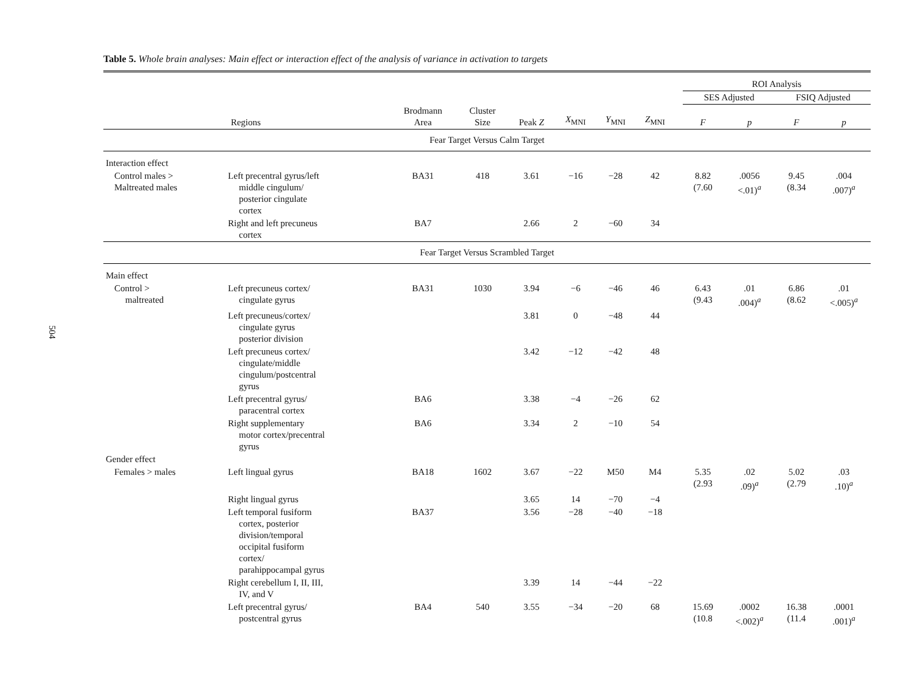504
Table 5. Whole brain analyses: Main effect or interaction effect of the analysis of variance in activation to targets
| | | | | | | | | | ROI Analysis | | | |
| --- | --- | --- | --- | --- | --- | --- | --- | --- | --- | --- | --- | --- |
| | | | | | | | | | SES Adjusted | | FSIQ Adjusted | |
| Regions | | Brodmann Area | Cluster Size | Peak Z | X<sub>MNI</sub> | Y<sub>MNI</sub> | Z<sub>MNI</sub> | | F | p | F | p |
| Fear Target Versus Calm Target | | | | | | | | | | | | |
| Interaction effect | | | | | | | | | | | | |
| Control males > Maltreated males | Left precentral gyrus/left middle cingulum/ posterior cingulate cortex | BA31 | 418 | 3.61 | −16 | −28 | 42 | | 8.82 (7.60 | .0056 <.01)<sup>a</sup> | 9.45 (8.34 | .004 .007)<sup>a</sup> |
| | Right and left precuneus cortex | BA7 | | 2.66 | 2 | −60 | 34 | | | | | |
| Fear Target Versus Scrambled Target | | | | | | | | | | | | |
| Main effect | | | | | | | | | | | | |
| Control > maltreated | Left precuneus cortex/ cingulate gyrus | BA31 | 1030 | 3.94 | −6 | −46 | 46 | | 6.43 (9.43 | .01 .004)<sup>a</sup> | 6.86 (8.62 | .01 <.005)<sup>a</sup> |
| | Left precuneus/cortex/ cingulate gyrus posterior division | | | 3.81 | 0 | −48 | 44 | | | | | |
| | Left precuneus cortex/ cingulate/middle cingulum/postcentral gyrus | | | 3.42 | −12 | −42 | 48 | | | | | |
| | Left precentral gyrus/ paracentral cortex | BA6 | | 3.38 | −4 | −26 | 62 | | | | | |
| | Right supplementary motor cortex/precentral gyrus | BA6 | | 3.34 | 2 | −10 | 54 | | | | | |
| Gender effect | | | | | | | | | | | | |
| Females > males | Left lingual gyrus | BA18 | 1602 | 3.67 | −22 | M50 | M4 | | 5.35 (2.93 | .02 .09)<sup>a</sup> | 5.02 (2.79 | .03 .10)<sup>a</sup> |
| | Right lingual gyrus | | | 3.65 | 14 | −70 | −4 | | | | | |
| | Left temporal fusiform cortex, posterior division/temporal occipital fusiform cortex/ parahippocampal gyrus | BA37 | | 3.56 | −28 | −40 | −18 | | | | | |
| | Right cerebellum I, II, III, IV, and V | | | 3.39 | 14 | −44 | −22 | | | | | |
| | Left precentral gyrus/ postcentral gyrus | BA4 | 540 | 3.55 | −34 | −20 | 68 | | 15.69 (10.8 | .0002 <.002)<sup>a</sup> | 16.38 (11.4 | .0001 .001)<sup>a</sup> |